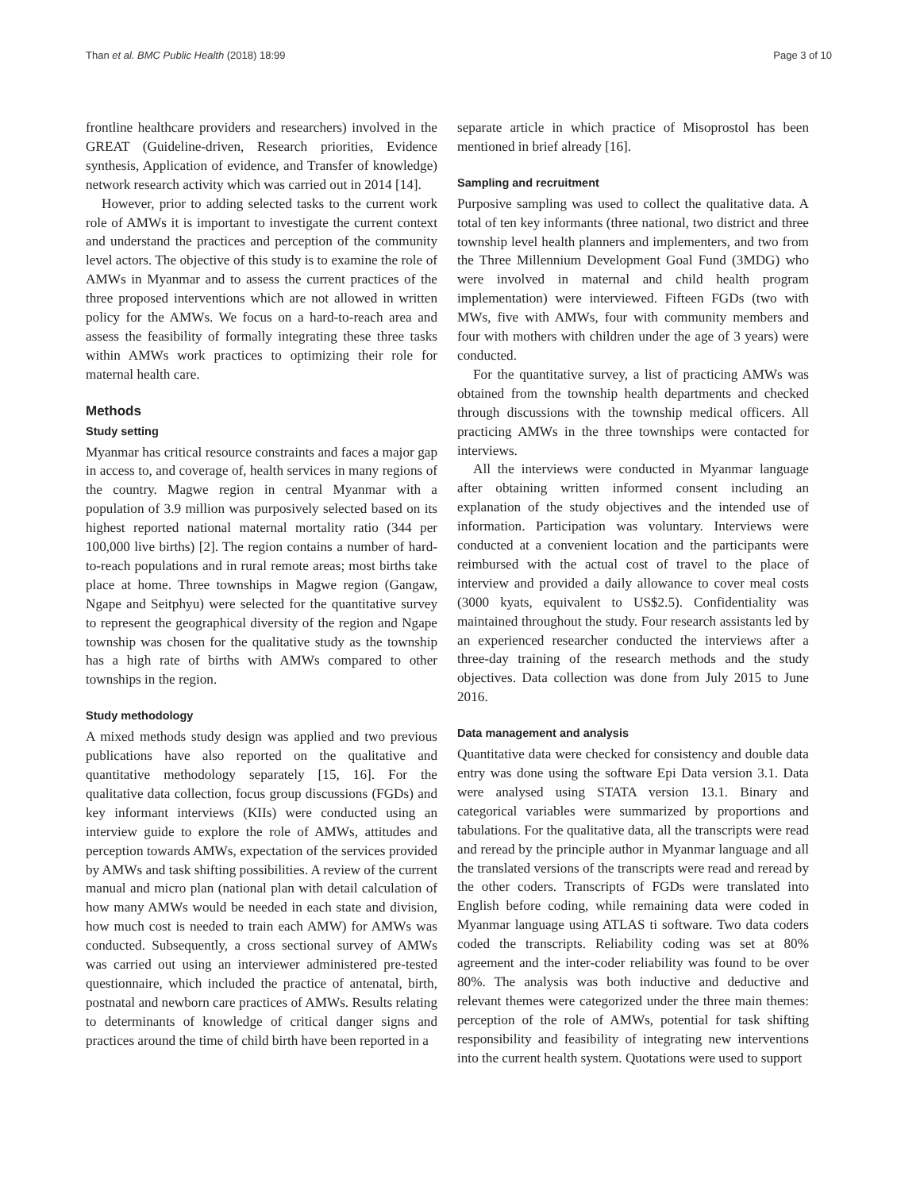Than et al. BMC Public Health (2018) 18:99 Page 3 of 10
frontline healthcare providers and researchers) involved in the GREAT (Guideline-driven, Research priorities, Evidence synthesis, Application of evidence, and Transfer of knowledge) network research activity which was carried out in 2014 [14].
However, prior to adding selected tasks to the current work role of AMWs it is important to investigate the current context and understand the practices and perception of the community level actors. The objective of this study is to examine the role of AMWs in Myanmar and to assess the current practices of the three proposed interventions which are not allowed in written policy for the AMWs. We focus on a hard-to-reach area and assess the feasibility of formally integrating these three tasks within AMWs work practices to optimizing their role for maternal health care.
Methods
Study setting
Myanmar has critical resource constraints and faces a major gap in access to, and coverage of, health services in many regions of the country. Magwe region in central Myanmar with a population of 3.9 million was purposively selected based on its highest reported national maternal mortality ratio (344 per 100,000 live births) [2]. The region contains a number of hard-to-reach populations and in rural remote areas; most births take place at home. Three townships in Magwe region (Gangaw, Ngape and Seitphyu) were selected for the quantitative survey to represent the geographical diversity of the region and Ngape township was chosen for the qualitative study as the township has a high rate of births with AMWs compared to other townships in the region.
Study methodology
A mixed methods study design was applied and two previous publications have also reported on the qualitative and quantitative methodology separately [15, 16]. For the qualitative data collection, focus group discussions (FGDs) and key informant interviews (KIIs) were conducted using an interview guide to explore the role of AMWs, attitudes and perception towards AMWs, expectation of the services provided by AMWs and task shifting possibilities. A review of the current manual and micro plan (national plan with detail calculation of how many AMWs would be needed in each state and division, how much cost is needed to train each AMW) for AMWs was conducted. Subsequently, a cross sectional survey of AMWs was carried out using an interviewer administered pre-tested questionnaire, which included the practice of antenatal, birth, postnatal and newborn care practices of AMWs. Results relating to determinants of knowledge of critical danger signs and practices around the time of child birth have been reported in a
separate article in which practice of Misoprostol has been mentioned in brief already [16].
Sampling and recruitment
Purposive sampling was used to collect the qualitative data. A total of ten key informants (three national, two district and three township level health planners and implementers, and two from the Three Millennium Development Goal Fund (3MDG) who were involved in maternal and child health program implementation) were interviewed. Fifteen FGDs (two with MWs, five with AMWs, four with community members and four with mothers with children under the age of 3 years) were conducted.
For the quantitative survey, a list of practicing AMWs was obtained from the township health departments and checked through discussions with the township medical officers. All practicing AMWs in the three townships were contacted for interviews.
All the interviews were conducted in Myanmar language after obtaining written informed consent including an explanation of the study objectives and the intended use of information. Participation was voluntary. Interviews were conducted at a convenient location and the participants were reimbursed with the actual cost of travel to the place of interview and provided a daily allowance to cover meal costs (3000 kyats, equivalent to US$2.5). Confidentiality was maintained throughout the study. Four research assistants led by an experienced researcher conducted the interviews after a three-day training of the research methods and the study objectives. Data collection was done from July 2015 to June 2016.
Data management and analysis
Quantitative data were checked for consistency and double data entry was done using the software Epi Data version 3.1. Data were analysed using STATA version 13.1. Binary and categorical variables were summarized by proportions and tabulations. For the qualitative data, all the transcripts were read and reread by the principle author in Myanmar language and all the translated versions of the transcripts were read and reread by the other coders. Transcripts of FGDs were translated into English before coding, while remaining data were coded in Myanmar language using ATLAS ti software. Two data coders coded the transcripts. Reliability coding was set at 80% agreement and the inter-coder reliability was found to be over 80%. The analysis was both inductive and deductive and relevant themes were categorized under the three main themes: perception of the role of AMWs, potential for task shifting responsibility and feasibility of integrating new interventions into the current health system. Quotations were used to support